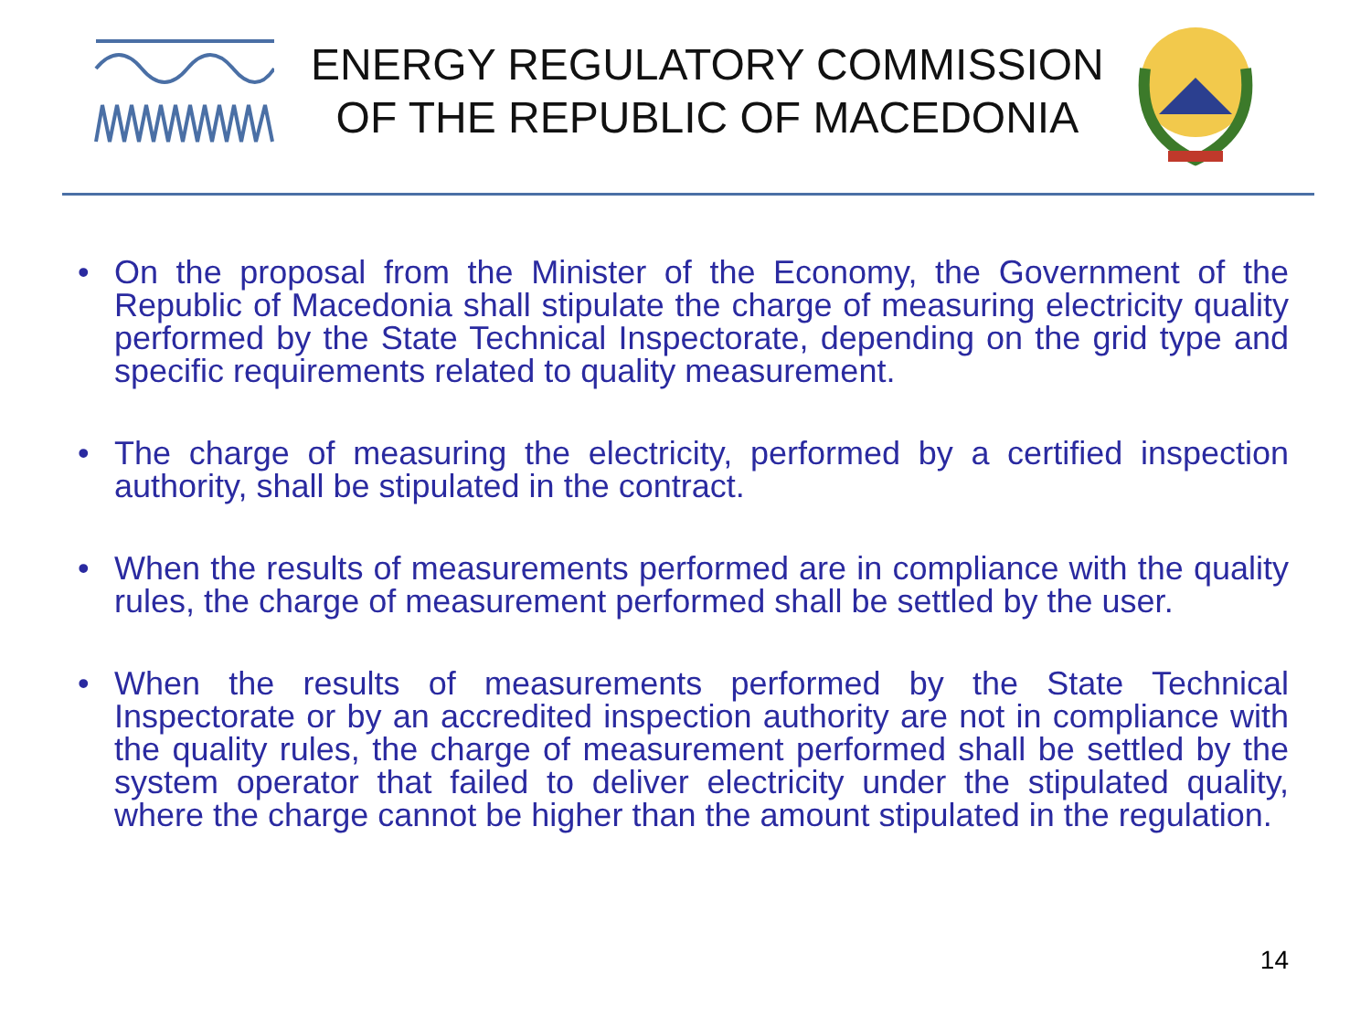ENERGY REGULATORY COMMISSION
OF THE REPUBLIC OF MACEDONIA
• On the proposal from the Minister of the Economy, the Government of the Republic of Macedonia shall stipulate the charge of measuring electricity quality performed by the State Technical Inspectorate, depending on the grid type and specific requirements related to quality measurement.
• The charge of measuring the electricity, performed by a certified inspection authority, shall be stipulated in the contract.
• When the results of measurements performed are in compliance with the quality rules, the charge of measurement performed shall be settled by the user.
• When the results of measurements performed by the State Technical Inspectorate or by an accredited inspection authority are not in compliance with the quality rules, the charge of measurement performed shall be settled by the system operator that failed to deliver electricity under the stipulated quality, where the charge cannot be higher than the amount stipulated in the regulation.
14